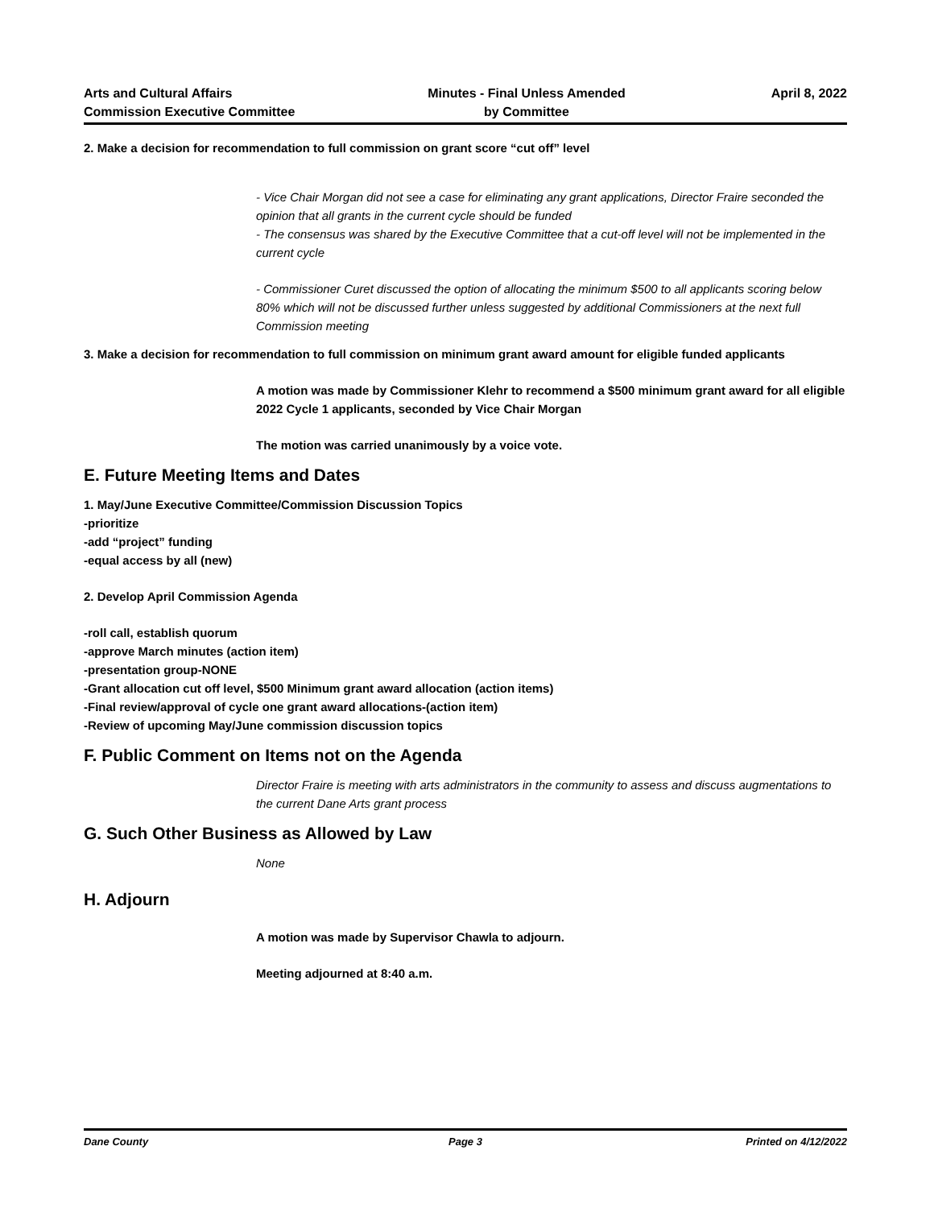Arts and Cultural Affairs
Commission Executive Committee
Minutes - Final Unless Amended
by Committee
April 8, 2022
2. Make a decision for recommendation to full commission on grant score “cut off” level
- Vice Chair Morgan did not see a case for eliminating any grant applications, Director Fraire seconded the opinion that all grants in the current cycle should be funded
- The consensus was shared by the Executive Committee that a cut-off level will not be implemented in the current cycle
- Commissioner Curet discussed the option of allocating the minimum $500 to all applicants scoring below 80% which will not be discussed further unless suggested by additional Commissioners at the next full Commission meeting
3. Make a decision for recommendation to full commission on minimum grant award amount for eligible funded applicants
A motion was made by Commissioner Klehr to recommend a $500 minimum grant award for all eligible 2022 Cycle 1 applicants, seconded by Vice Chair Morgan
The motion was carried unanimously by a voice vote.
E. Future Meeting Items and Dates
1. May/June Executive Committee/Commission Discussion Topics
-prioritize
-add “project” funding
-equal access by all (new)
2. Develop April Commission Agenda
-roll call, establish quorum
-approve March minutes (action item)
-presentation group-NONE
-Grant allocation cut off level, $500 Minimum grant award allocation (action items)
-Final review/approval of cycle one grant award allocations-(action item)
-Review of upcoming May/June commission discussion topics
F. Public Comment on Items not on the Agenda
Director Fraire is meeting with arts administrators in the community to assess and discuss augmentations to the current Dane Arts grant process
G. Such Other Business as Allowed by Law
None
H. Adjourn
A motion was made by Supervisor Chawla to adjourn.
Meeting adjourned at 8:40 a.m.
Dane County Page 3 Printed on 4/12/2022